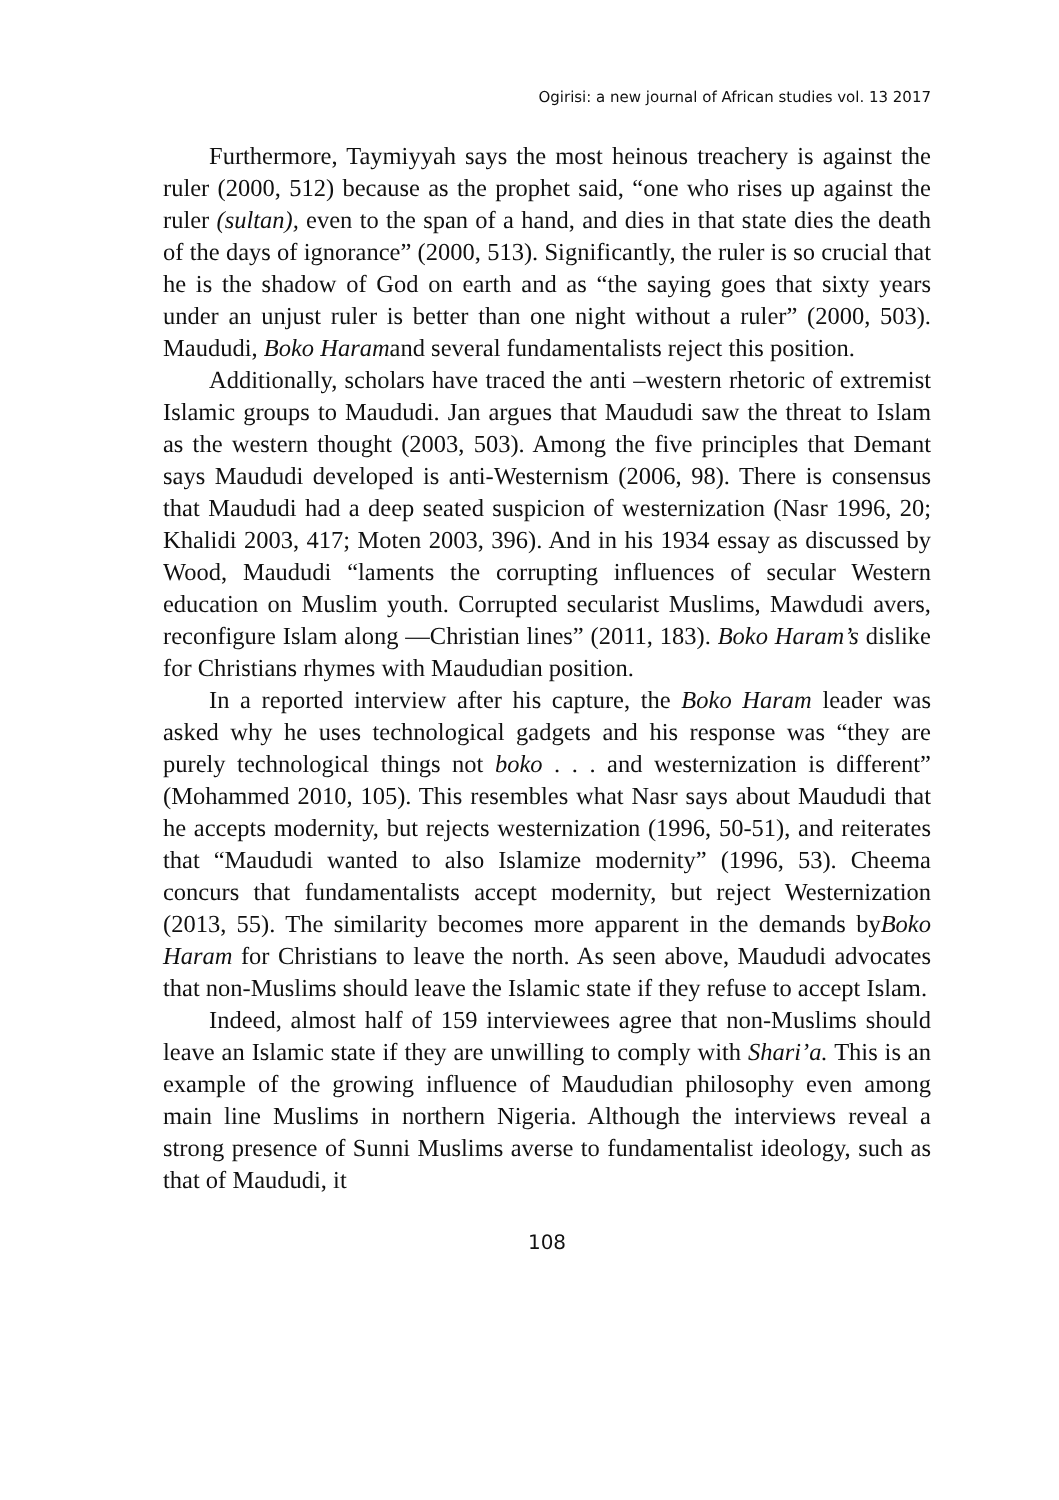Ogirisi: a new journal of African studies vol. 13 2017
Furthermore, Taymiyyah says the most heinous treachery is against the ruler (2000, 512) because as the prophet said, “one who rises up against the ruler (sultan), even to the span of a hand, and dies in that state dies the death of the days of ignorance” (2000, 513). Significantly, the ruler is so crucial that he is the shadow of God on earth and as “the saying goes that sixty years under an unjust ruler is better than one night without a ruler” (2000, 503). Maududi, Boko Haramand several fundamentalists reject this position.
Additionally, scholars have traced the anti –western rhetoric of extremist Islamic groups to Maududi. Jan argues that Maududi saw the threat to Islam as the western thought (2003, 503). Among the five principles that Demant says Maududi developed is anti-Westernism (2006, 98). There is consensus that Maududi had a deep seated suspicion of westernization (Nasr 1996, 20; Khalidi 2003, 417; Moten 2003, 396). And in his 1934 essay as discussed by Wood, Maududi “laments the corrupting influences of secular Western education on Muslim youth. Corrupted secularist Muslims, Mawdudi avers, reconfigure Islam along ―Christian lines” (2011, 183). Boko Haram’s dislike for Christians rhymes with Maududian position.
In a reported interview after his capture, the Boko Haram leader was asked why he uses technological gadgets and his response was “they are purely technological things not boko . . . and westernization is different” (Mohammed 2010, 105). This resembles what Nasr says about Maududi that he accepts modernity, but rejects westernization (1996, 50-51), and reiterates that “Maududi wanted to also Islamize modernity” (1996, 53). Cheema concurs that fundamentalists accept modernity, but reject Westernization (2013, 55). The similarity becomes more apparent in the demands byBoko Haram for Christians to leave the north. As seen above, Maududi advocates that non-Muslims should leave the Islamic state if they refuse to accept Islam.
Indeed, almost half of 159 interviewees agree that non-Muslims should leave an Islamic state if they are unwilling to comply with Shari’a. This is an example of the growing influence of Maududian philosophy even among main line Muslims in northern Nigeria. Although the interviews reveal a strong presence of Sunni Muslims averse to fundamentalist ideology, such as that of Maududi, it
108